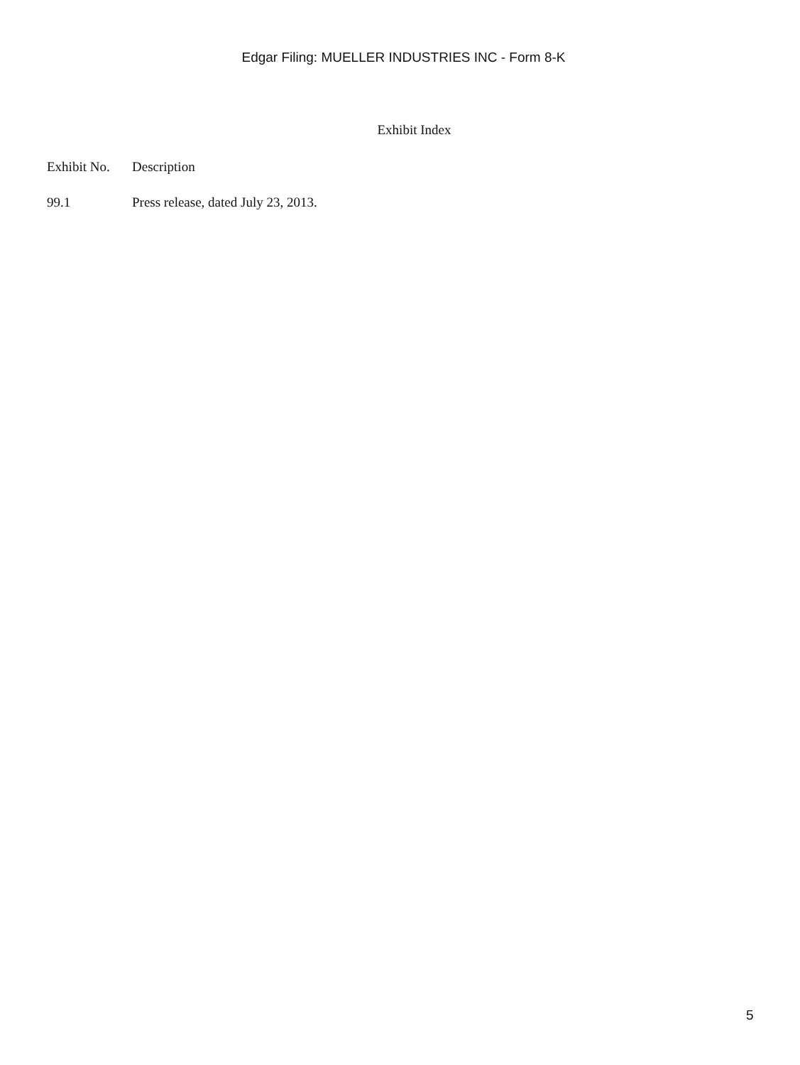Edgar Filing: MUELLER INDUSTRIES INC - Form 8-K
Exhibit Index
| Exhibit No. | Description |
| --- | --- |
| 99.1 | Press release, dated July 23, 2013. |
5